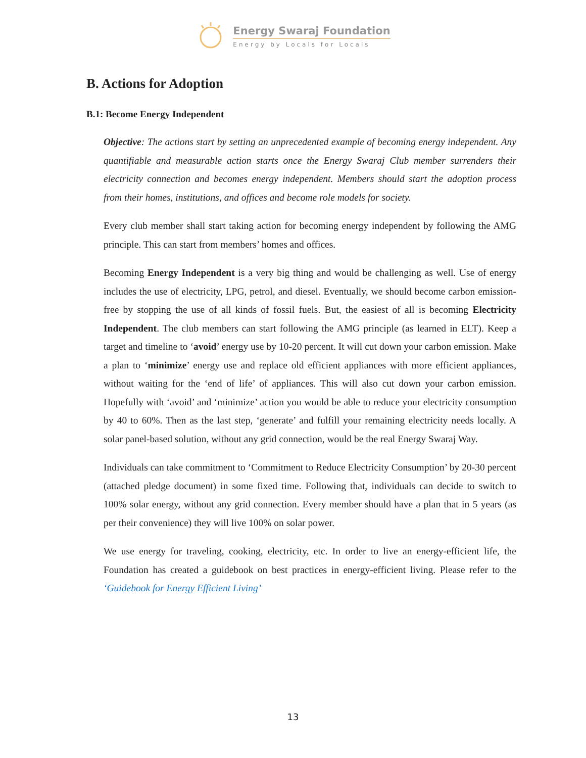Energy Swaraj Foundation
Energy by Locals for Locals
B. Actions for Adoption
B.1: Become Energy Independent
Objective: The actions start by setting an unprecedented example of becoming energy independent. Any quantifiable and measurable action starts once the Energy Swaraj Club member surrenders their electricity connection and becomes energy independent. Members should start the adoption process from their homes, institutions, and offices and become role models for society.
Every club member shall start taking action for becoming energy independent by following the AMG principle. This can start from members’ homes and offices.
Becoming Energy Independent is a very big thing and would be challenging as well. Use of energy includes the use of electricity, LPG, petrol, and diesel. Eventually, we should become carbon emission-free by stopping the use of all kinds of fossil fuels. But, the easiest of all is becoming Electricity Independent. The club members can start following the AMG principle (as learned in ELT). Keep a target and timeline to ‘avoid’ energy use by 10-20 percent. It will cut down your carbon emission. Make a plan to ‘minimize’ energy use and replace old efficient appliances with more efficient appliances, without waiting for the ‘end of life’ of appliances. This will also cut down your carbon emission. Hopefully with ‘avoid’ and ‘minimize’ action you would be able to reduce your electricity consumption by 40 to 60%. Then as the last step, ‘generate’ and fulfill your remaining electricity needs locally. A solar panel-based solution, without any grid connection, would be the real Energy Swaraj Way.
Individuals can take commitment to ‘Commitment to Reduce Electricity Consumption’ by 20-30 percent (attached pledge document) in some fixed time. Following that, individuals can decide to switch to 100% solar energy, without any grid connection. Every member should have a plan that in 5 years (as per their convenience) they will live 100% on solar power.
We use energy for traveling, cooking, electricity, etc. In order to live an energy-efficient life, the Foundation has created a guidebook on best practices in energy-efficient living. Please refer to the ‘Guidebook for Energy Efficient Living’
13